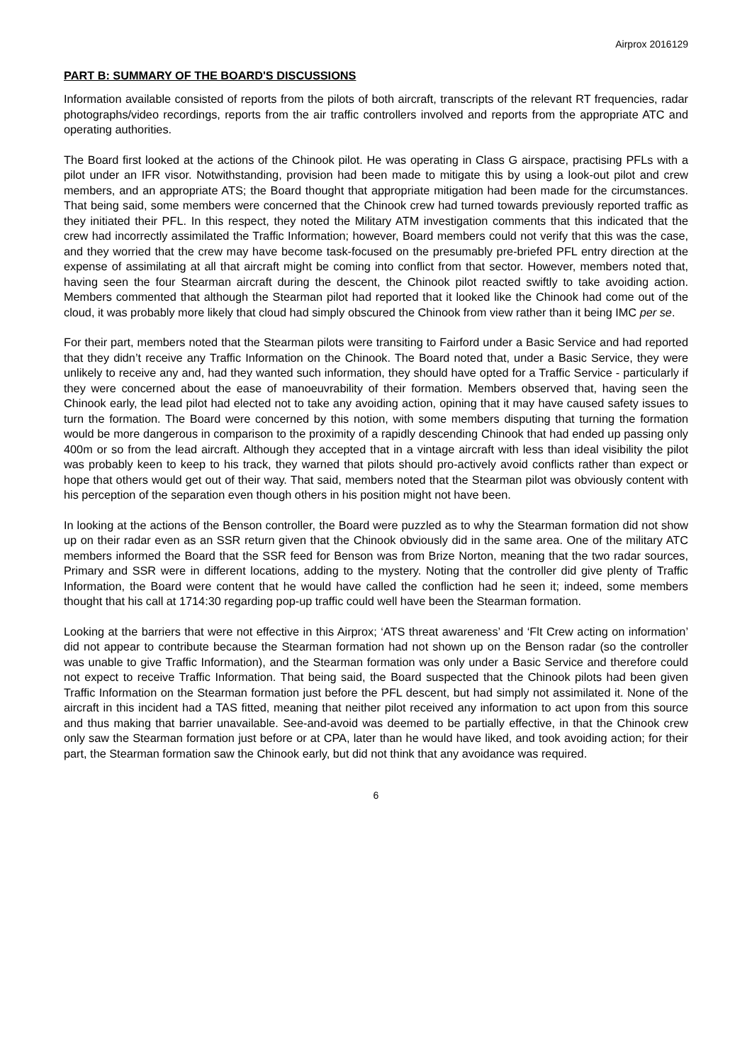Airprox 2016129
PART B: SUMMARY OF THE BOARD'S DISCUSSIONS
Information available consisted of reports from the pilots of both aircraft, transcripts of the relevant RT frequencies, radar photographs/video recordings, reports from the air traffic controllers involved and reports from the appropriate ATC and operating authorities.
The Board first looked at the actions of the Chinook pilot. He was operating in Class G airspace, practising PFLs with a pilot under an IFR visor. Notwithstanding, provision had been made to mitigate this by using a look-out pilot and crew members, and an appropriate ATS; the Board thought that appropriate mitigation had been made for the circumstances. That being said, some members were concerned that the Chinook crew had turned towards previously reported traffic as they initiated their PFL. In this respect, they noted the Military ATM investigation comments that this indicated that the crew had incorrectly assimilated the Traffic Information; however, Board members could not verify that this was the case, and they worried that the crew may have become task-focused on the presumably pre-briefed PFL entry direction at the expense of assimilating at all that aircraft might be coming into conflict from that sector. However, members noted that, having seen the four Stearman aircraft during the descent, the Chinook pilot reacted swiftly to take avoiding action. Members commented that although the Stearman pilot had reported that it looked like the Chinook had come out of the cloud, it was probably more likely that cloud had simply obscured the Chinook from view rather than it being IMC per se.
For their part, members noted that the Stearman pilots were transiting to Fairford under a Basic Service and had reported that they didn’t receive any Traffic Information on the Chinook. The Board noted that, under a Basic Service, they were unlikely to receive any and, had they wanted such information, they should have opted for a Traffic Service - particularly if they were concerned about the ease of manoeuvrability of their formation. Members observed that, having seen the Chinook early, the lead pilot had elected not to take any avoiding action, opining that it may have caused safety issues to turn the formation. The Board were concerned by this notion, with some members disputing that turning the formation would be more dangerous in comparison to the proximity of a rapidly descending Chinook that had ended up passing only 400m or so from the lead aircraft. Although they accepted that in a vintage aircraft with less than ideal visibility the pilot was probably keen to keep to his track, they warned that pilots should pro-actively avoid conflicts rather than expect or hope that others would get out of their way. That said, members noted that the Stearman pilot was obviously content with his perception of the separation even though others in his position might not have been.
In looking at the actions of the Benson controller, the Board were puzzled as to why the Stearman formation did not show up on their radar even as an SSR return given that the Chinook obviously did in the same area. One of the military ATC members informed the Board that the SSR feed for Benson was from Brize Norton, meaning that the two radar sources, Primary and SSR were in different locations, adding to the mystery. Noting that the controller did give plenty of Traffic Information, the Board were content that he would have called the confliction had he seen it; indeed, some members thought that his call at 1714:30 regarding pop-up traffic could well have been the Stearman formation.
Looking at the barriers that were not effective in this Airprox; ‘ATS threat awareness’ and ‘Flt Crew acting on information’ did not appear to contribute because the Stearman formation had not shown up on the Benson radar (so the controller was unable to give Traffic Information), and the Stearman formation was only under a Basic Service and therefore could not expect to receive Traffic Information. That being said, the Board suspected that the Chinook pilots had been given Traffic Information on the Stearman formation just before the PFL descent, but had simply not assimilated it. None of the aircraft in this incident had a TAS fitted, meaning that neither pilot received any information to act upon from this source and thus making that barrier unavailable. See-and-avoid was deemed to be partially effective, in that the Chinook crew only saw the Stearman formation just before or at CPA, later than he would have liked, and took avoiding action; for their part, the Stearman formation saw the Chinook early, but did not think that any avoidance was required.
6